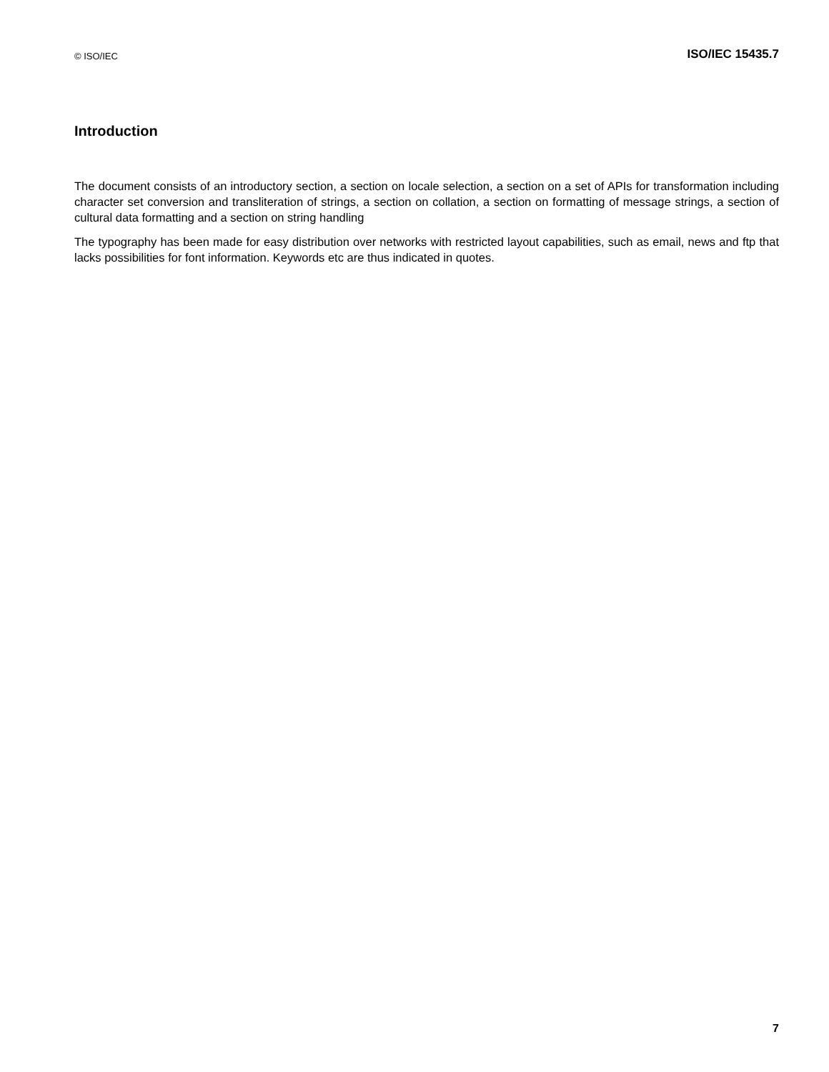© ISO/IEC ISO/IEC 15435.7
Introduction
The document consists of an introductory section, a section on locale selection, a section on a set of APIs for transformation including character set conversion and transliteration of strings, a section on collation, a section on formatting of message strings, a section of cultural data formatting and a section on string handling
The typography has been made for easy distribution over networks with restricted layout capabilities, such as email, news and ftp that lacks possibilities for font information. Keywords etc are thus indicated in quotes.
7